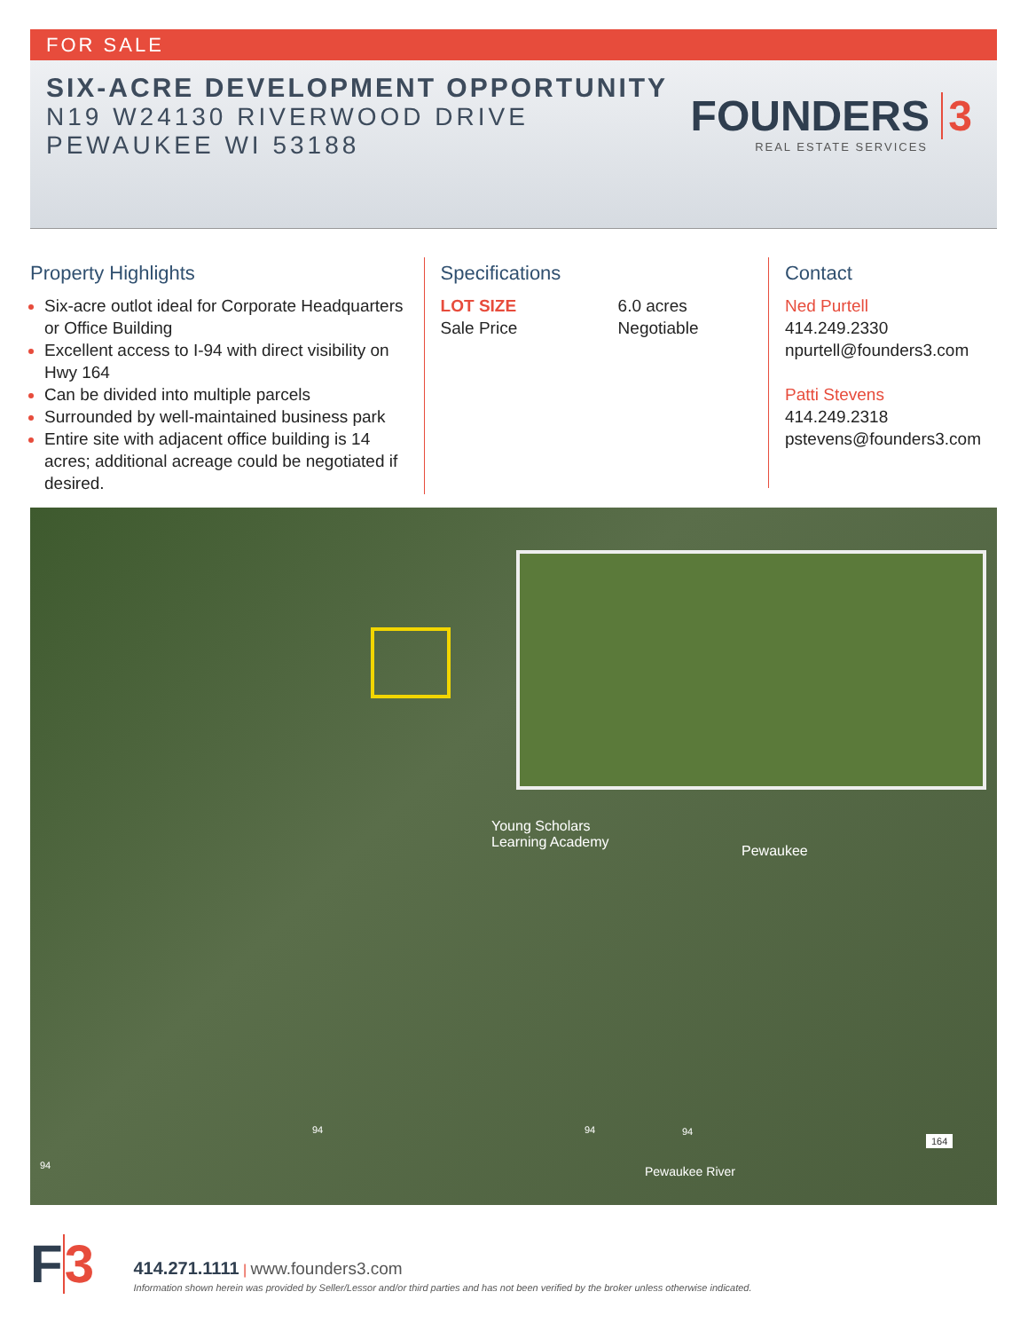FOR SALE
SIX-ACRE DEVELOPMENT OPPORTUNITY
N19 W24130 RIVERWOOD DRIVE
PEWAUKEE WI 53188
FOUNDERS 3
REAL ESTATE SERVICES
Property Highlights
Six-acre outlot ideal for Corporate Headquarters or Office Building
Excellent access to I-94 with direct visibility on Hwy 164
Can be divided into multiple parcels
Surrounded by well-maintained business park
Entire site with adjacent office building is 14 acres; additional acreage could be negotiated if desired.
Specifications
LOT SIZE
Sale Price
6.0 acres
Negotiable
Contact
Ned Purtell
414.249.2330
npurtell@founders3.com
Patti Stevens
414.249.2318
pstevens@founders3.com
Young Scholars
Learning Academy
Pewaukee
94 94 94
94
164
Pewaukee River
F3
414.271.1111 | www.founders3.com
Information shown herein was provided by Seller/Lessor and/or third parties and has not been verified by the broker unless otherwise indicated.